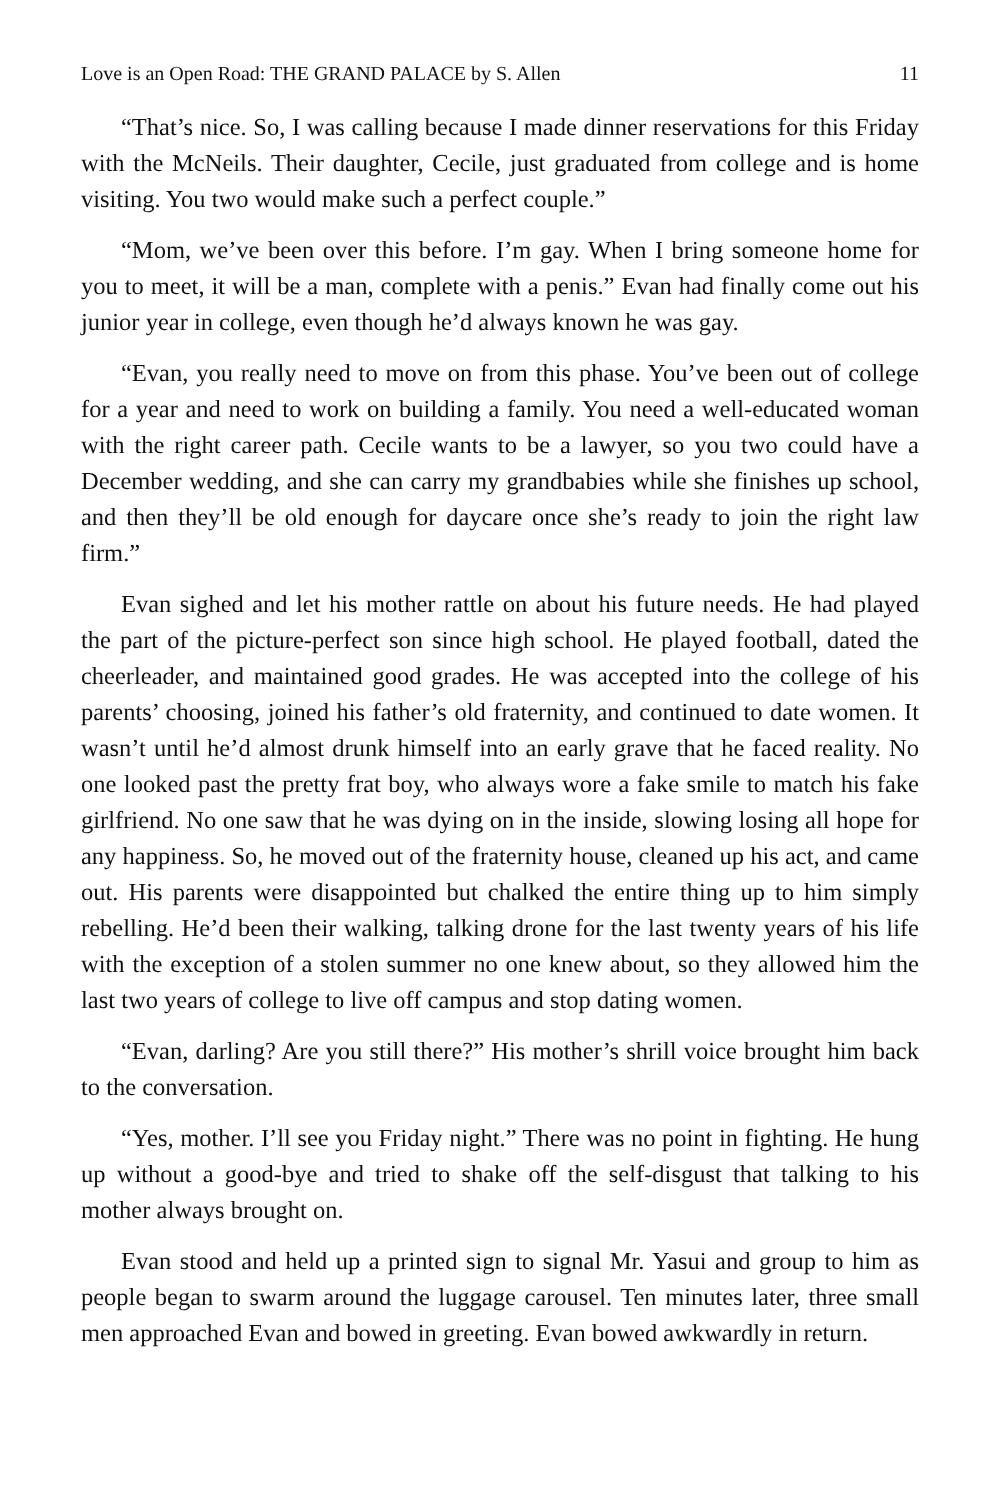Love is an Open Road: THE GRAND PALACE by S. Allen 11
“That’s nice. So, I was calling because I made dinner reservations for this Friday with the McNeils. Their daughter, Cecile, just graduated from college and is home visiting. You two would make such a perfect couple.”
“Mom, we’ve been over this before. I’m gay. When I bring someone home for you to meet, it will be a man, complete with a penis.” Evan had finally come out his junior year in college, even though he’d always known he was gay.
“Evan, you really need to move on from this phase. You’ve been out of college for a year and need to work on building a family. You need a well-educated woman with the right career path. Cecile wants to be a lawyer, so you two could have a December wedding, and she can carry my grandbabies while she finishes up school, and then they’ll be old enough for daycare once she’s ready to join the right law firm.”
Evan sighed and let his mother rattle on about his future needs. He had played the part of the picture-perfect son since high school. He played football, dated the cheerleader, and maintained good grades. He was accepted into the college of his parents’ choosing, joined his father’s old fraternity, and continued to date women. It wasn’t until he’d almost drunk himself into an early grave that he faced reality. No one looked past the pretty frat boy, who always wore a fake smile to match his fake girlfriend. No one saw that he was dying on in the inside, slowing losing all hope for any happiness. So, he moved out of the fraternity house, cleaned up his act, and came out. His parents were disappointed but chalked the entire thing up to him simply rebelling. He’d been their walking, talking drone for the last twenty years of his life with the exception of a stolen summer no one knew about, so they allowed him the last two years of college to live off campus and stop dating women.
“Evan, darling? Are you still there?” His mother’s shrill voice brought him back to the conversation.
“Yes, mother. I’ll see you Friday night.” There was no point in fighting. He hung up without a good-bye and tried to shake off the self-disgust that talking to his mother always brought on.
Evan stood and held up a printed sign to signal Mr. Yasui and group to him as people began to swarm around the luggage carousel. Ten minutes later, three small men approached Evan and bowed in greeting. Evan bowed awkwardly in return.